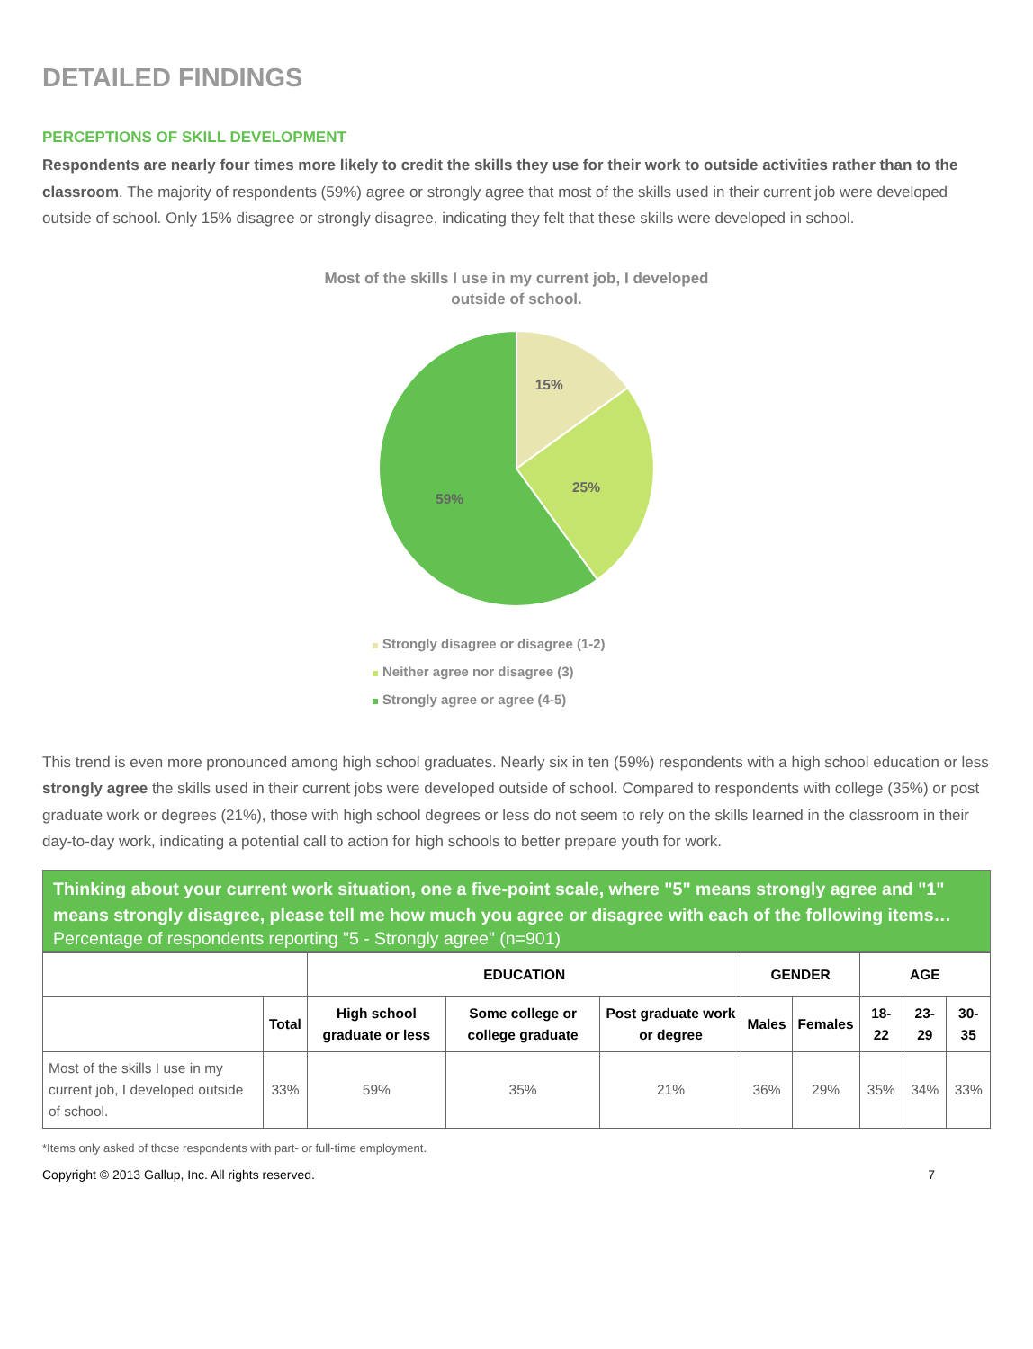DETAILED FINDINGS
PERCEPTIONS OF SKILL DEVELOPMENT
Respondents are nearly four times more likely to credit the skills they use for their work to outside activities rather than to the classroom. The majority of respondents (59%) agree or strongly agree that most of the skills used in their current job were developed outside of school. Only 15% disagree or strongly disagree, indicating they felt that these skills were developed in school.
Most of the skills I use in my current job, I developed
outside of school.
15%
25%
59%
Strongly disagree or disagree (1-2)
Neither agree nor disagree (3)
Strongly agree or agree (4-5)
This trend is even more pronounced among high school graduates. Nearly six in ten (59%) respondents with a high school education or less strongly agree the skills used in their current jobs were developed outside of school. Compared to respondents with college (35%) or post graduate work or degrees (21%), those with high school degrees or less do not seem to rely on the skills learned in the classroom in their day-to-day work, indicating a potential call to action for high schools to better prepare youth for work.
Thinking about your current work situation, one a five-point scale, where "5" means strongly agree and "1" means strongly disagree, please tell me how much you agree or disagree with each of the following items…
Percentage of respondents reporting "5 - Strongly agree" (n=901)
| | | EDUCATION | | | GENDER | | AGE | | |
| --- | --- | --- | --- | --- | --- | --- | --- | --- | --- |
| | Total | High school graduate or less | Some college or college graduate | Post graduate work or degree | Males | Females | 18-22 | 23-29 | 30-35 |
| Most of the skills I use in my current job, I developed outside of school. | 33% | 59% | 35% | 21% | 36% | 29% | 35% | 34% | 33% |
*Items only asked of those respondents with part- or full-time employment.
Copyright © 2013 Gallup, Inc. All rights reserved. 7